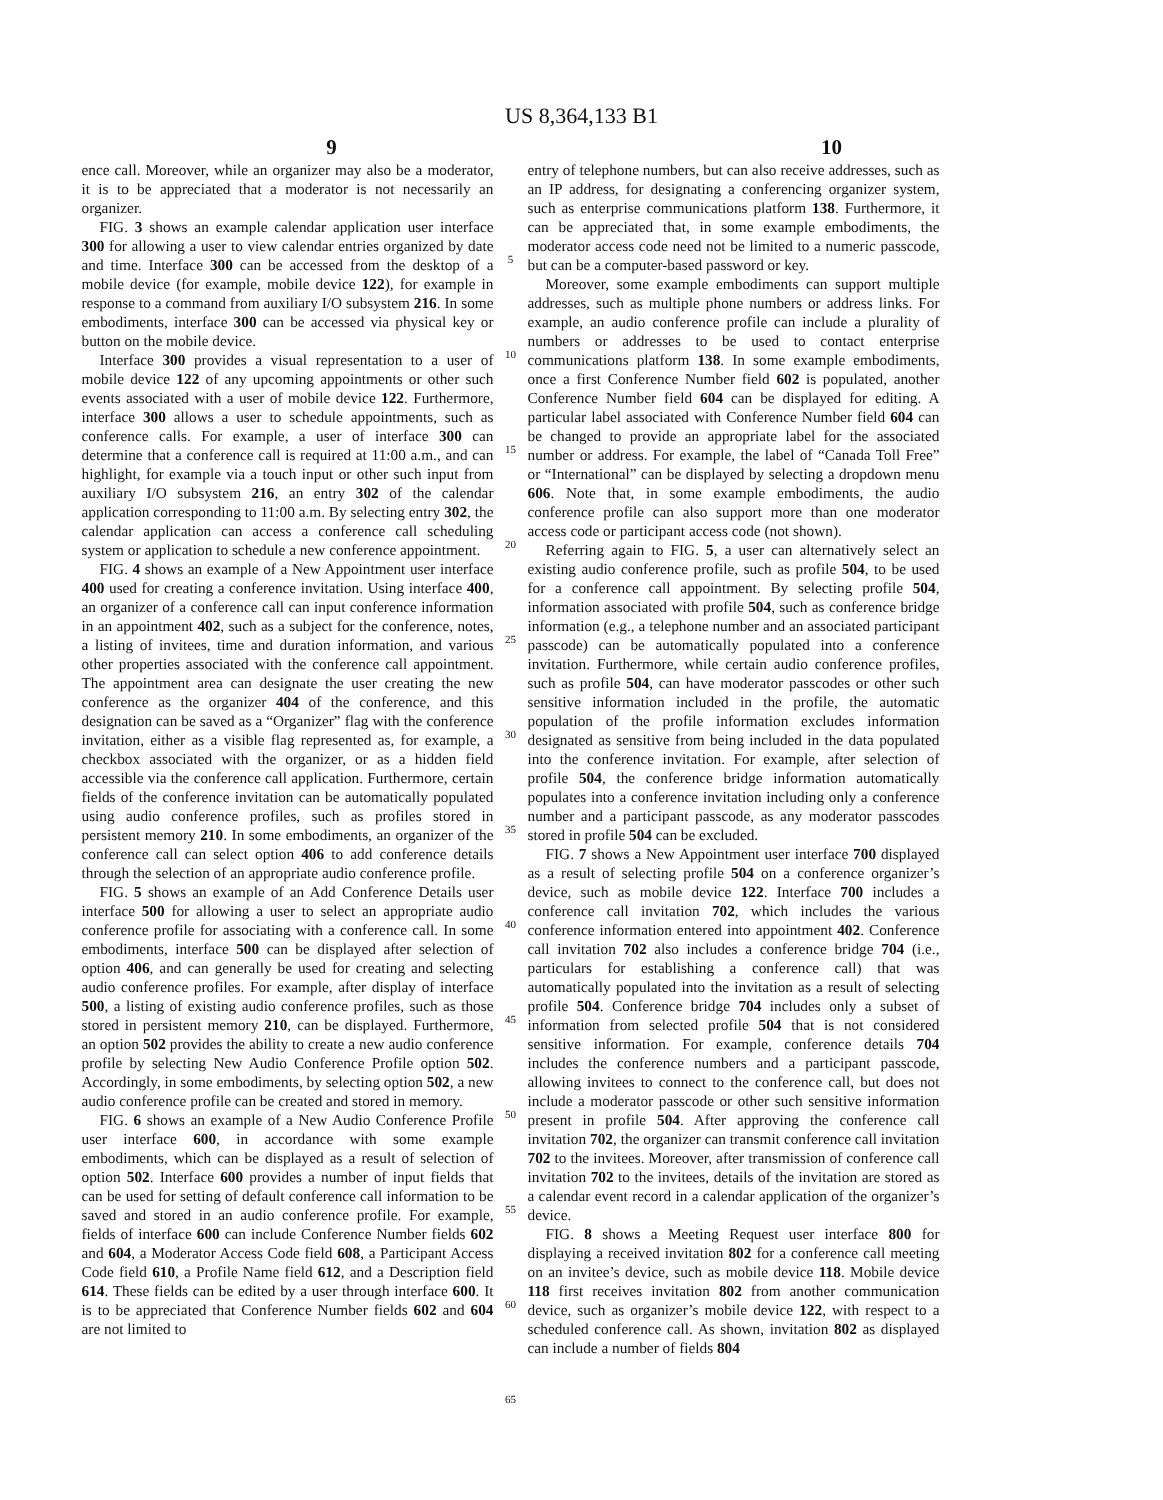US 8,364,133 B1
9 10
ence call. Moreover, while an organizer may also be a moderator, it is to be appreciated that a moderator is not necessarily an organizer.
FIG. 3 shows an example calendar application user interface 300 for allowing a user to view calendar entries organized by date and time. Interface 300 can be accessed from the desktop of a mobile device (for example, mobile device 122), for example in response to a command from auxiliary I/O subsystem 216. In some embodiments, interface 300 can be accessed via physical key or button on the mobile device.
Interface 300 provides a visual representation to a user of mobile device 122 of any upcoming appointments or other such events associated with a user of mobile device 122. Furthermore, interface 300 allows a user to schedule appointments, such as conference calls. For example, a user of interface 300 can determine that a conference call is required at 11:00 a.m., and can highlight, for example via a touch input or other such input from auxiliary I/O subsystem 216, an entry 302 of the calendar application corresponding to 11:00 a.m. By selecting entry 302, the calendar application can access a conference call scheduling system or application to schedule a new conference appointment.
FIG. 4 shows an example of a New Appointment user interface 400 used for creating a conference invitation. Using interface 400, an organizer of a conference call can input conference information in an appointment 402, such as a subject for the conference, notes, a listing of invitees, time and duration information, and various other properties associated with the conference call appointment. The appointment area can designate the user creating the new conference as the organizer 404 of the conference, and this designation can be saved as a “Organizer” flag with the conference invitation, either as a visible flag represented as, for example, a checkbox associated with the organizer, or as a hidden field accessible via the conference call application. Furthermore, certain fields of the conference invitation can be automatically populated using audio conference profiles, such as profiles stored in persistent memory 210. In some embodiments, an organizer of the conference call can select option 406 to add conference details through the selection of an appropriate audio conference profile.
FIG. 5 shows an example of an Add Conference Details user interface 500 for allowing a user to select an appropriate audio conference profile for associating with a conference call. In some embodiments, interface 500 can be displayed after selection of option 406, and can generally be used for creating and selecting audio conference profiles. For example, after display of interface 500, a listing of existing audio conference profiles, such as those stored in persistent memory 210, can be displayed. Furthermore, an option 502 provides the ability to create a new audio conference profile by selecting New Audio Conference Profile option 502. Accordingly, in some embodiments, by selecting option 502, a new audio conference profile can be created and stored in memory.
FIG. 6 shows an example of a New Audio Conference Profile user interface 600, in accordance with some example embodiments, which can be displayed as a result of selection of option 502. Interface 600 provides a number of input fields that can be used for setting of default conference call information to be saved and stored in an audio conference profile. For example, fields of interface 600 can include Conference Number fields 602 and 604, a Moderator Access Code field 608, a Participant Access Code field 610, a Profile Name field 612, and a Description field 614. These fields can be edited by a user through interface 600. It is to be appreciated that Conference Number fields 602 and 604 are not limited to
5
10
15
20
25
30
35
40
45
50
55
60
65
entry of telephone numbers, but can also receive addresses, such as an IP address, for designating a conferencing organizer system, such as enterprise communications platform 138. Furthermore, it can be appreciated that, in some example embodiments, the moderator access code need not be limited to a numeric passcode, but can be a computer-based password or key.
Moreover, some example embodiments can support multiple addresses, such as multiple phone numbers or address links. For example, an audio conference profile can include a plurality of numbers or addresses to be used to contact enterprise communications platform 138. In some example embodiments, once a first Conference Number field 602 is populated, another Conference Number field 604 can be displayed for editing. A particular label associated with Conference Number field 604 can be changed to provide an appropriate label for the associated number or address. For example, the label of “Canada Toll Free” or “International” can be displayed by selecting a dropdown menu 606. Note that, in some example embodiments, the audio conference profile can also support more than one moderator access code or participant access code (not shown).
Referring again to FIG. 5, a user can alternatively select an existing audio conference profile, such as profile 504, to be used for a conference call appointment. By selecting profile 504, information associated with profile 504, such as conference bridge information (e.g., a telephone number and an associated participant passcode) can be automatically populated into a conference invitation. Furthermore, while certain audio conference profiles, such as profile 504, can have moderator passcodes or other such sensitive information included in the profile, the automatic population of the profile information excludes information designated as sensitive from being included in the data populated into the conference invitation. For example, after selection of profile 504, the conference bridge information automatically populates into a conference invitation including only a conference number and a participant passcode, as any moderator passcodes stored in profile 504 can be excluded.
FIG. 7 shows a New Appointment user interface 700 displayed as a result of selecting profile 504 on a conference organizer’s device, such as mobile device 122. Interface 700 includes a conference call invitation 702, which includes the various conference information entered into appointment 402. Conference call invitation 702 also includes a conference bridge 704 (i.e., particulars for establishing a conference call) that was automatically populated into the invitation as a result of selecting profile 504. Conference bridge 704 includes only a subset of information from selected profile 504 that is not considered sensitive information. For example, conference details 704 includes the conference numbers and a participant passcode, allowing invitees to connect to the conference call, but does not include a moderator passcode or other such sensitive information present in profile 504. After approving the conference call invitation 702, the organizer can transmit conference call invitation 702 to the invitees. Moreover, after transmission of conference call invitation 702 to the invitees, details of the invitation are stored as a calendar event record in a calendar application of the organizer’s device.
FIG. 8 shows a Meeting Request user interface 800 for displaying a received invitation 802 for a conference call meeting on an invitee’s device, such as mobile device 118. Mobile device 118 first receives invitation 802 from another communication device, such as organizer’s mobile device 122, with respect to a scheduled conference call. As shown, invitation 802 as displayed can include a number of fields 804